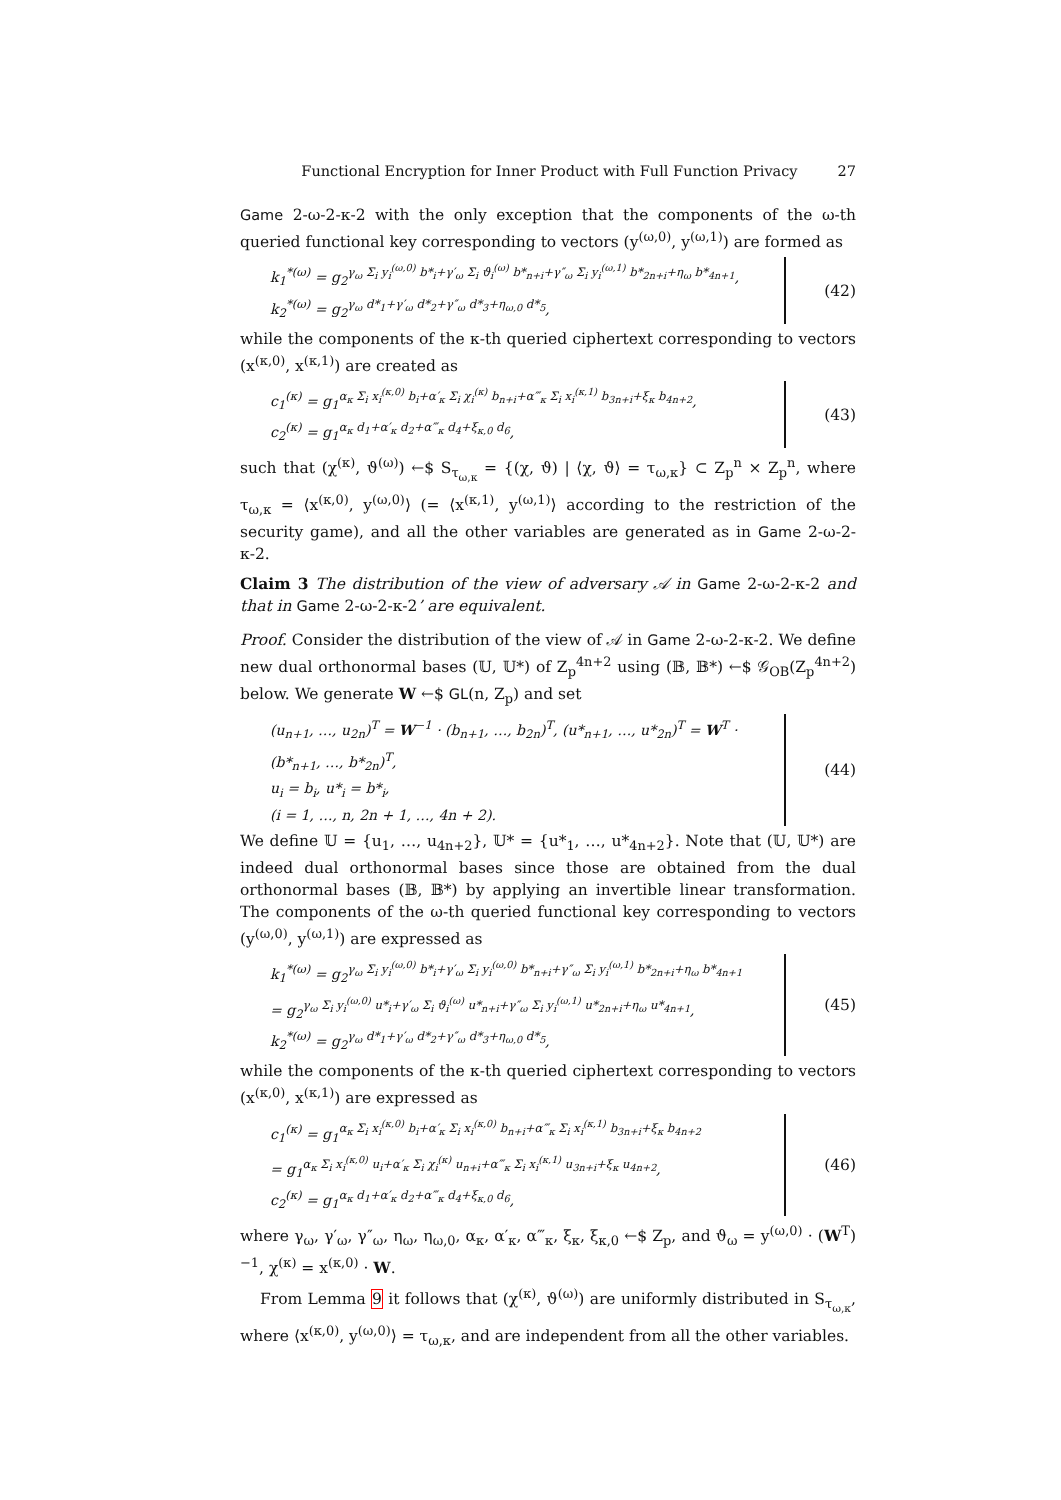Functional Encryption for Inner Product with Full Function Privacy 27
Game 2-ω-2-κ-2 with the only exception that the components of the ω-th queried functional key corresponding to vectors (y<sup>(ω,0)</sup>, y<sup>(ω,1)</sup>) are formed as
k<sub>1</sub><sup>*(ω)</sup> = g<sub>2</sub><sup>γ<sub>ω</sub> Σ<sub>i</sub> y<sub>i</sub><sup>(ω,0)</sup> b*<sub>i</sub>+γ′<sub>ω</sub> Σ<sub>i</sub> ϑ<sub>i</sub><sup>(ω)</sup> b*<sub>n+i</sub>+γ″<sub>ω</sub> Σ<sub>i</sub> y<sub>i</sub><sup>(ω,1)</sup> b*<sub>2n+i</sub>+η<sub>ω</sub> b*<sub>4n+1</sub></sup>,
k<sub>2</sub><sup>*(ω)</sup> = g<sub>2</sub><sup>γ<sub>ω</sub> d*<sub>1</sub>+γ′<sub>ω</sub> d*<sub>2</sub>+γ″<sub>ω</sub> d*<sub>3</sub>+η<sub>ω,0</sub> d*<sub>5</sub></sup>,
(42)
while the components of the κ-th queried ciphertext corresponding to vectors (x<sup>(κ,0)</sup>, x<sup>(κ,1)</sup>) are created as
c<sub>1</sub><sup>(κ)</sup> = g<sub>1</sub><sup>α<sub>κ</sub> Σ<sub>i</sub> x<sub>i</sub><sup>(κ,0)</sup> b<sub>i</sub>+α′<sub>κ</sub> Σ<sub>i</sub> χ<sub>i</sub><sup>(κ)</sup> b<sub>n+i</sub>+α‴<sub>κ</sub> Σ<sub>i</sub> x<sub>i</sub><sup>(κ,1)</sup> b<sub>3n+i</sub>+ξ<sub>κ</sub> b<sub>4n+2</sub></sup>,
c<sub>2</sub><sup>(κ)</sup> = g<sub>1</sub><sup>α<sub>κ</sub> d<sub>1</sub>+α′<sub>κ</sub> d<sub>2</sub>+α‴<sub>κ</sub> d<sub>4</sub>+ξ<sub>κ,0</sub> d<sub>6</sub></sup>,
(43)
such that (χ<sup>(κ)</sup>, ϑ<sup>(ω)</sup>) ←$ S<sub>τ<sub>ω,κ</sub></sub> = {(χ, ϑ) | ⟨χ, ϑ⟩ = τ<sub>ω,κ</sub>} ⊂ Z<sub>p</sub><sup>n</sup> × Z<sub>p</sub><sup>n</sup>, where τ<sub>ω,κ</sub> = ⟨x<sup>(κ,0)</sup>, y<sup>(ω,0)</sup>⟩ (= ⟨x<sup>(κ,1)</sup>, y<sup>(ω,1)</sup>⟩ according to the restriction of the security game), and all the other variables are generated as in Game 2-ω-2-κ-2.
Claim 3 The distribution of the view of adversary 𝒜 in Game 2-ω-2-κ-2 and that in Game 2-ω-2-κ-2’ are equivalent.
Proof. Consider the distribution of the view of 𝒜 in Game 2-ω-2-κ-2. We define new dual orthonormal bases (𝕌, 𝕌*) of Z<sub>p</sub><sup>4n+2</sup> using (𝔹, 𝔹*) ←$ 𝒢<sub>OB</sub>(Z<sub>p</sub><sup>4n+2</sup>) below. We generate W ←$ GL(n, Z<sub>p</sub>) and set
(u<sub>n+1</sub>, …, u<sub>2n</sub>)<sup>T</sup> = W<sup>−1</sup> · (b<sub>n+1</sub>, …, b<sub>2n</sub>)<sup>T</sup>, (u*<sub>n+1</sub>, …, u*<sub>2n</sub>)<sup>T</sup> = W<sup>T</sup> · (b*<sub>n+1</sub>, …, b*<sub>2n</sub>)<sup>T</sup>,
u<sub>i</sub> = b<sub>i</sub>, u*<sub>i</sub> = b*<sub>i</sub>,
(i = 1, …, n, 2n + 1, …, 4n + 2).
(44)
We define 𝕌 = {u<sub>1</sub>, …, u<sub>4n+2</sub>}, 𝕌* = {u*<sub>1</sub>, …, u*<sub>4n+2</sub>}. Note that (𝕌, 𝕌*) are indeed dual orthonormal bases since those are obtained from the dual orthonormal bases (𝔹, 𝔹*) by applying an invertible linear transformation. The components of the ω-th queried functional key corresponding to vectors (y<sup>(ω,0)</sup>, y<sup>(ω,1)</sup>) are expressed as
k<sub>1</sub><sup>*(ω)</sup> = g<sub>2</sub><sup>γ<sub>ω</sub> Σ<sub>i</sub> y<sub>i</sub><sup>(ω,0)</sup> b*<sub>i</sub>+γ′<sub>ω</sub> Σ<sub>i</sub> y<sub>i</sub><sup>(ω,0)</sup> b*<sub>n+i</sub>+γ″<sub>ω</sub> Σ<sub>i</sub> y<sub>i</sub><sup>(ω,1)</sup> b*<sub>2n+i</sub>+η<sub>ω</sub> b*<sub>4n+1</sub></sup>
= g<sub>2</sub><sup>γ<sub>ω</sub> Σ<sub>i</sub> y<sub>i</sub><sup>(ω,0)</sup> u*<sub>i</sub>+γ′<sub>ω</sub> Σ<sub>i</sub> ϑ<sub>i</sub><sup>(ω)</sup> u*<sub>n+i</sub>+γ″<sub>ω</sub> Σ<sub>i</sub> y<sub>i</sub><sup>(ω,1)</sup> u*<sub>2n+i</sub>+η<sub>ω</sub> u*<sub>4n+1</sub></sup>,
k<sub>2</sub><sup>*(ω)</sup> = g<sub>2</sub><sup>γ<sub>ω</sub> d*<sub>1</sub>+γ′<sub>ω</sub> d*<sub>2</sub>+γ″<sub>ω</sub> d*<sub>3</sub>+η<sub>ω,0</sub> d*<sub>5</sub></sup>,
(45)
while the components of the κ-th queried ciphertext corresponding to vectors (x<sup>(κ,0)</sup>, x<sup>(κ,1)</sup>) are expressed as
c<sub>1</sub><sup>(κ)</sup> = g<sub>1</sub><sup>α<sub>κ</sub> Σ<sub>i</sub> x<sub>i</sub><sup>(κ,0)</sup> b<sub>i</sub>+α′<sub>κ</sub> Σ<sub>i</sub> x<sub>i</sub><sup>(κ,0)</sup> b<sub>n+i</sub>+α‴<sub>κ</sub> Σ<sub>i</sub> x<sub>i</sub><sup>(κ,1)</sup> b<sub>3n+i</sub>+ξ<sub>κ</sub> b<sub>4n+2</sub></sup>
= g<sub>1</sub><sup>α<sub>κ</sub> Σ<sub>i</sub> x<sub>i</sub><sup>(κ,0)</sup> u<sub>i</sub>+α′<sub>κ</sub> Σ<sub>i</sub> χ<sub>i</sub><sup>(κ)</sup> u<sub>n+i</sub>+α‴<sub>κ</sub> Σ<sub>i</sub> x<sub>i</sub><sup>(κ,1)</sup> u<sub>3n+i</sub>+ξ<sub>κ</sub> u<sub>4n+2</sub></sup>,
c<sub>2</sub><sup>(κ)</sup> = g<sub>1</sub><sup>α<sub>κ</sub> d<sub>1</sub>+α′<sub>κ</sub> d<sub>2</sub>+α‴<sub>κ</sub> d<sub>4</sub>+ξ<sub>κ,0</sub> d<sub>6</sub></sup>,
(46)
where γ<sub>ω</sub>, γ′<sub>ω</sub>, γ″<sub>ω</sub>, η<sub>ω</sub>, η<sub>ω,0</sub>, α<sub>κ</sub>, α′<sub>κ</sub>, α‴<sub>κ</sub>, ξ<sub>κ</sub>, ξ<sub>κ,0</sub> ←$ Z<sub>p</sub>, and ϑ<sub>ω</sub> = y<sup>(ω,0)</sup> · (W<sup>T</sup>)<sup>−1</sup>, χ<sup>(κ)</sup> = x<sup>(κ,0)</sup> · W.
From Lemma 9 it follows that (χ<sup>(κ)</sup>, ϑ<sup>(ω)</sup>) are uniformly distributed in S<sub>τ<sub>ω,κ</sub></sub>, where ⟨x<sup>(κ,0)</sup>, y<sup>(ω,0)</sup>⟩ = τ<sub>ω,κ</sub>, and are independent from all the other variables.